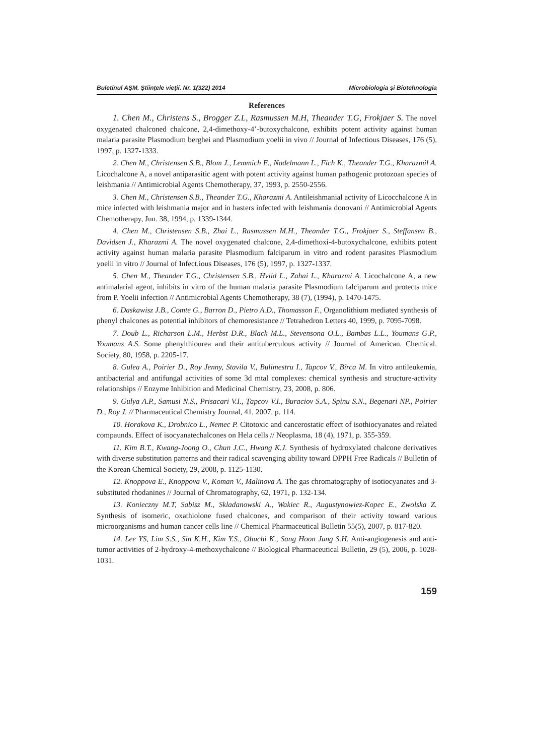Buletinul AŞM. Ştiinţele vieţii. Nr. 1(322) 2014 Microbiologia şi Biotehnologia
References
1. Chen M., Christens S., Brogger Z.L, Rasmussen M.H, Theander T.G, Frokjaer S. The novel oxygenated chalconed chalcone, 2,4-dimethoxy-4’-butoxychalcone, exhibits potent activity against human malaria parasite Plasmodium berghei and Plasmodium yoelii in vivo // Journal of Infectious Diseases, 176 (5), 1997, p. 1327-1333.
2. Chen M., Christensen S.B., Blom J., Lemmich E., Nadelmann L., Fich K., Theander T.G., Kharazmil A. Licochalcone A, a novel antiparasitic agent with potent activity against human pathogenic protozoan species of leishmania // Antimicrobial Agents Chemotherapy, 37, 1993, p. 2550-2556.
3. Chen M., Christensen S.B., Theander T.G., Kharazmi A. Antileishmanial activity of Licocchalcone A in mice infected with leishmania major and in hasters infected with leishmania donovani // Antimicrobial Agents Chemotherapy, Jun. 38, 1994, p. 1339-1344.
4. Chen M., Christensen S.B., Zhai L., Rasmussen M.H., Theander T.G., Frokjaer S., Steffansen B., Davidsen J., Kharazmi A. The novel oxygenated chalcone, 2,4-dimethoxi-4-butoxychalcone, exhibits potent activity against human malaria parasite Plasmodium falciparum in vitro and rodent parasites Plasmodium yoelii in vitro // Journal of Infect.ious Diseases, 176 (5), 1997, p. 1327-1337.
5. Chen M., Theander T.G., Christensen S.B., Hviid L., Zahai L., Kharazmi A. Licochalcone A, a new antimalarial agent, inhibits in vitro of the human malaria parasite Plasmodium falciparum and protects mice from P. Yoelii infection // Antimicrobial Agents Chemotherapy, 38 (7), (1994), p. 1470-1475.
6. Daskawisz J.B., Comte G., Barron D., Pietro A.D., Thomasson F., Organolithium mediated synthesis of phenyl chalcones as potential inhibitors of chemoresistance // Tetrahedron Letters 40, 1999, p. 7095-7098.
7. Doub L., Richarson L.M., Herbst D.R., Black M.L., Stevensona O.L., Bambas L.L., Youmans G.P., Youmans A.S. Some phenylthiourea and their antituberculous activity // Journal of American. Chemical. Society, 80, 1958, p. 2205-17.
8. Gulea A., Poirier D., Roy Jenny, Stavila V., Bulimestru I., Tapcov V., Bîrca M. In vitro antileukemia, antibacterial and antifungal activities of some 3d mtal complexes: chemical synthesis and structure-activity relationships // Enzyme Inhibition and Medicinal Chemistry, 23, 2008, p. 806.
9. Gulya A.P., Samusi N.S., Prisacari V.I., Ţapcov V.I., Buraciov S.A., Spinu S.N., Begenari NP., Poirier D., Roy J. // Pharmaceutical Chemistry Journal, 41, 2007, p. 114.
10. Horakova K., Drobnico L., Nemec P. Citotoxic and cancerostatic effect of isothiocyanates and related compaunds. Effect of isocyanatechalcones on Hela cells // Neoplasma, 18 (4), 1971, p. 355-359.
11. Kim B.T., Kwang-Joong O., Chun J.C., Hwang K.J. Synthesis of hydroxylated chalcone derivatives with diverse substitution patterns and their radical scavenging ability toward DPPH Free Radicals // Bulletin of the Korean Chemical Society, 29, 2008, p. 1125-1130.
12. Knoppova E., Knoppova V., Koman V., Malinova A. The gas chromatography of isotiocyanates and 3-substituted rhodanines // Journal of Chromatography, 62, 1971, p. 132-134.
13. Konieczny M.T, Sabisz M., Skladanowski A., Wakiec R., Augustynowiez-Kopec E., Zwolska Z. Synthesis of isomeric, oxathiolone fused chalcones, and comparison of their activity toward various microorganisms and human cancer cells line // Chemical Pharmaceutical Bulletin 55(5), 2007, p. 817-820.
14. Lee YS, Lim S.S., Sin K.H., Kim Y.S., Ohuchi K., Sang Hoon Jung S.H. Anti-angiogenesis and anti-tumor activities of 2-hydroxy-4-methoxychalcone // Biological Pharmaceutical Bulletin, 29 (5), 2006, p. 1028-1031.
159